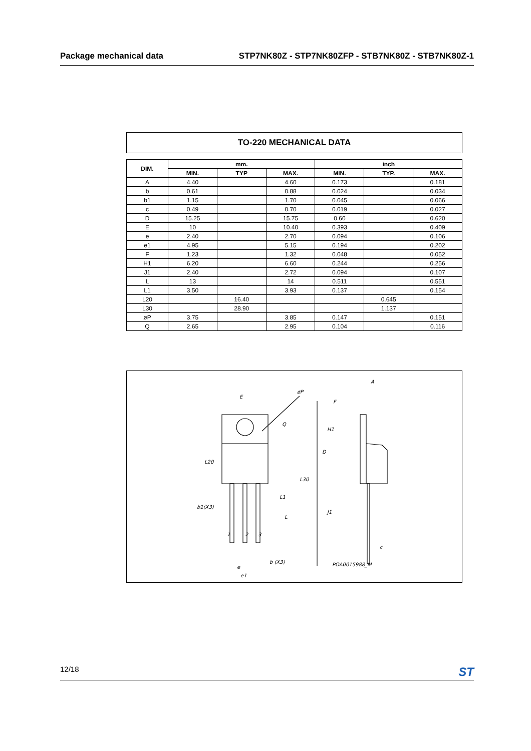Package mechanical data STP7NK80Z - STP7NK80ZFP - STB7NK80Z - STB7NK80Z-1
TO-220 MECHANICAL DATA
| DIM. | mm. | | | inch | | |
| --- | --- | --- | --- | --- | --- | --- |
| | MIN. | TYP | MAX. | MIN. | TYP. | MAX. |
| A | 4.40 | | 4.60 | 0.173 | | 0.181 |
| b | 0.61 | | 0.88 | 0.024 | | 0.034 |
| b1 | 1.15 | | 1.70 | 0.045 | | 0.066 |
| c | 0.49 | | 0.70 | 0.019 | | 0.027 |
| D | 15.25 | | 15.75 | 0.60 | | 0.620 |
| E | 10 | | 10.40 | 0.393 | | 0.409 |
| e | 2.40 | | 2.70 | 0.094 | | 0.106 |
| e1 | 4.95 | | 5.15 | 0.194 | | 0.202 |
| F | 1.23 | | 1.32 | 0.048 | | 0.052 |
| H1 | 6.20 | | 6.60 | 0.244 | | 0.256 |
| J1 | 2.40 | | 2.72 | 0.094 | | 0.107 |
| L | 13 | | 14 | 0.511 | | 0.551 |
| L1 | 3.50 | | 3.93 | 0.137 | | 0.154 |
| L20 | | 16.40 | | | 0.645 | |
| L30 | | 28.90 | | | 1.137 | |
| øP | 3.75 | | 3.85 | 0.147 | | 0.151 |
| Q | 2.65 | | 2.95 | 0.104 | | 0.116 |
E
øP
Q
L20
L30
L1
L
b1(X3)
e
b (X3)
e1
A
F
H1
D
J1
c
POA0015988_M
1
2
3
12/18 ST